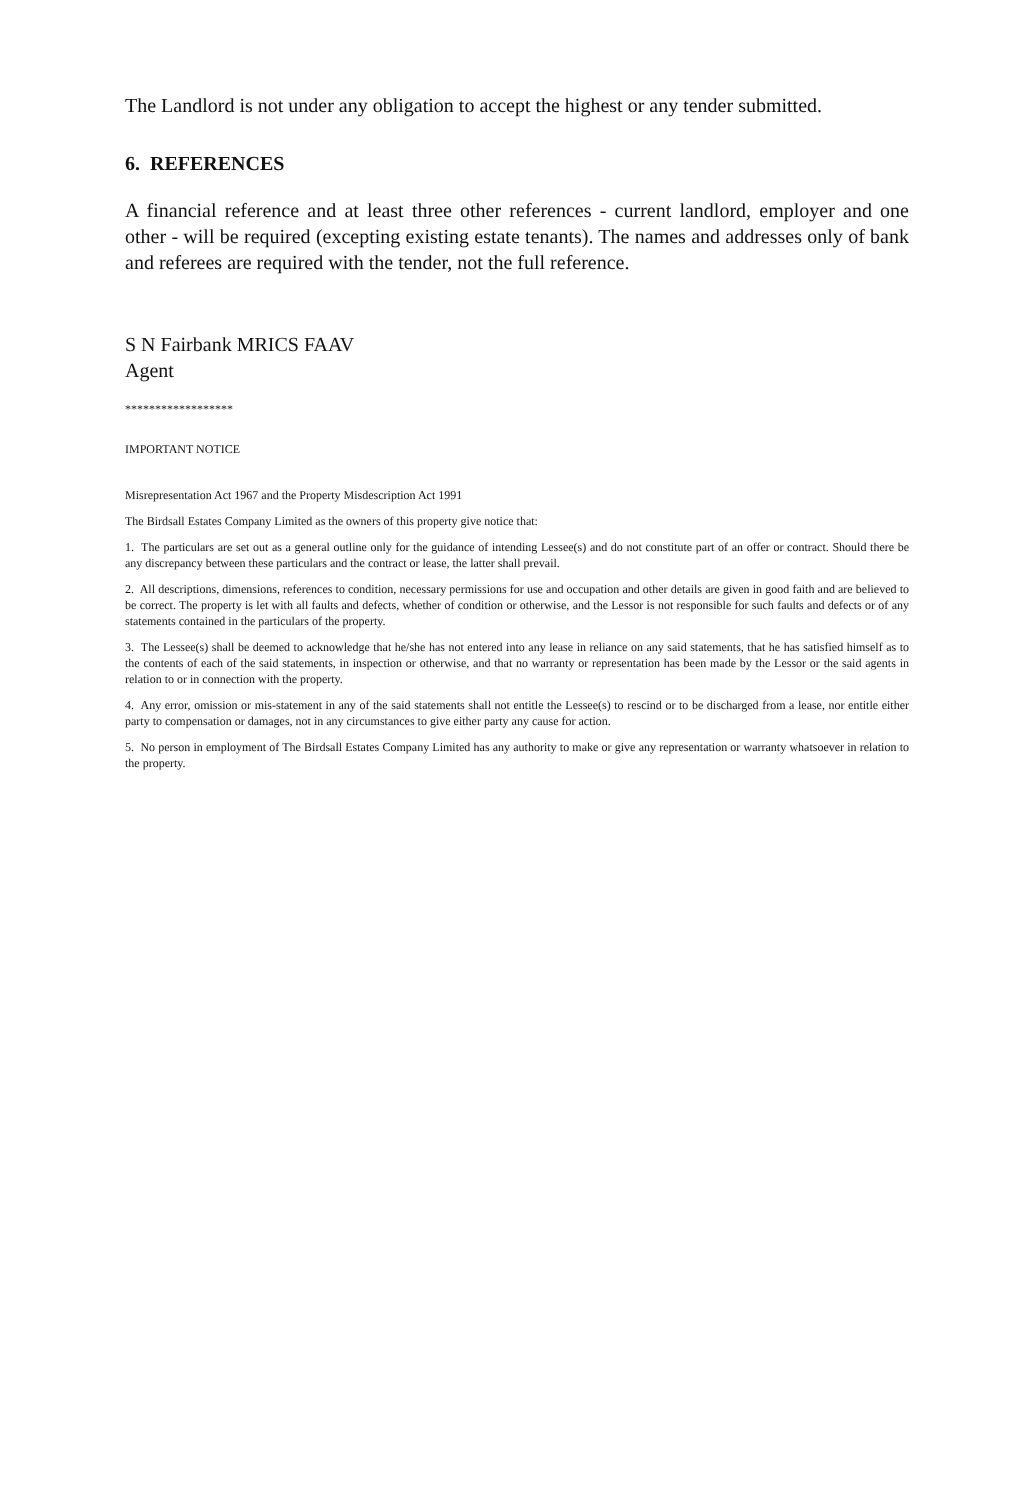The Landlord is not under any obligation to accept the highest or any tender submitted.
6. REFERENCES
A financial reference and at least three other references - current landlord, employer and one other - will be required (excepting existing estate tenants). The names and addresses only of bank and referees are required with the tender, not the full reference.
S N Fairbank MRICS FAAV
Agent
******************
IMPORTANT NOTICE
Misrepresentation Act 1967 and the Property Misdescription Act 1991
The Birdsall Estates Company Limited as the owners of this property give notice that:
1. The particulars are set out as a general outline only for the guidance of intending Lessee(s) and do not constitute part of an offer or contract. Should there be any discrepancy between these particulars and the contract or lease, the latter shall prevail.
2. All descriptions, dimensions, references to condition, necessary permissions for use and occupation and other details are given in good faith and are believed to be correct. The property is let with all faults and defects, whether of condition or otherwise, and the Lessor is not responsible for such faults and defects or of any statements contained in the particulars of the property.
3. The Lessee(s) shall be deemed to acknowledge that he/she has not entered into any lease in reliance on any said statements, that he has satisfied himself as to the contents of each of the said statements, in inspection or otherwise, and that no warranty or representation has been made by the Lessor or the said agents in relation to or in connection with the property.
4. Any error, omission or mis-statement in any of the said statements shall not entitle the Lessee(s) to rescind or to be discharged from a lease, nor entitle either party to compensation or damages, not in any circumstances to give either party any cause for action.
5. No person in employment of The Birdsall Estates Company Limited has any authority to make or give any representation or warranty whatsoever in relation to the property.